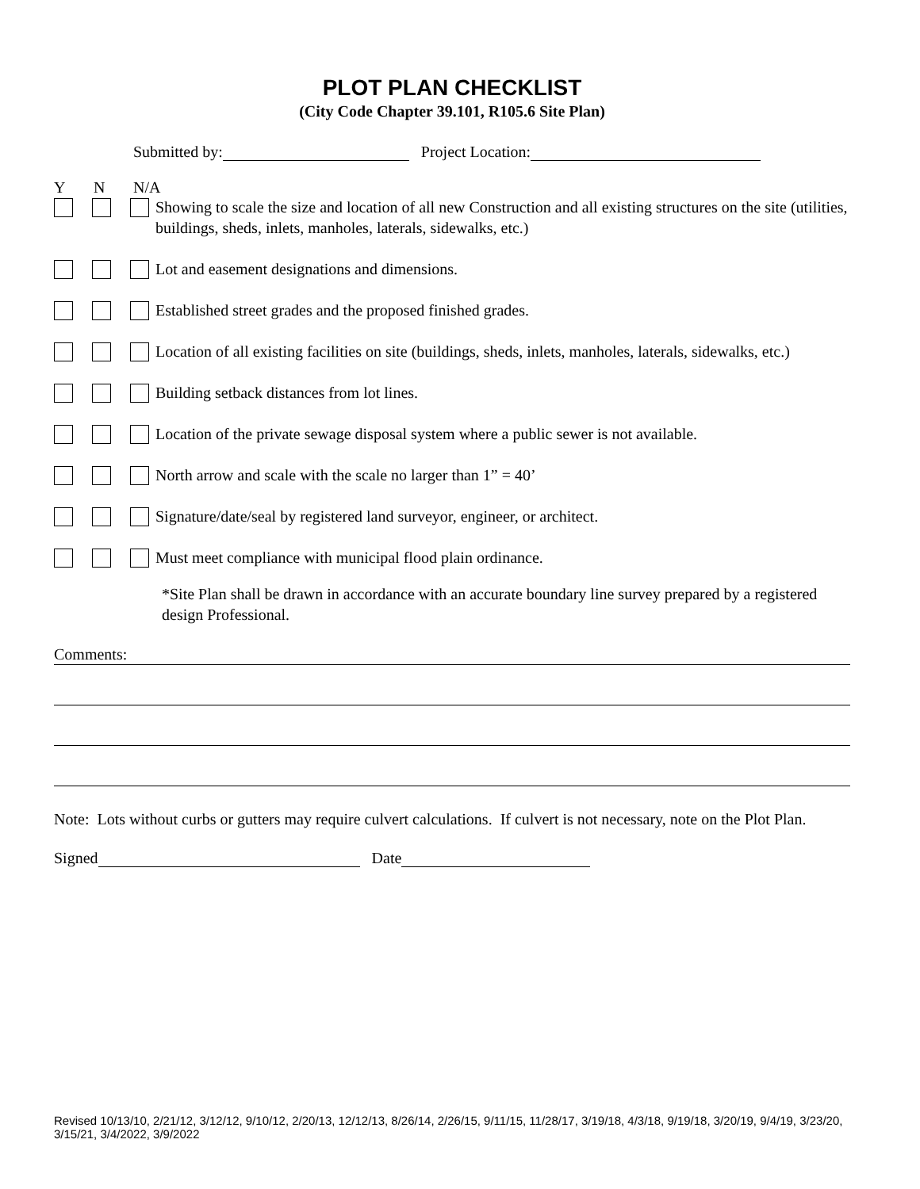PLOT PLAN CHECKLIST
(City Code Chapter 39.101, R105.6 Site Plan)
Submitted by: Project Location:
Y N N/A
Showing to scale the size and location of all new Construction and all existing structures on the site (utilities, buildings, sheds, inlets, manholes, laterals, sidewalks, etc.)
Lot and easement designations and dimensions.
Established street grades and the proposed finished grades.
Location of all existing facilities on site (buildings, sheds, inlets, manholes, laterals, sidewalks, etc.)
Building setback distances from lot lines.
Location of the private sewage disposal system where a public sewer is not available.
North arrow and scale with the scale no larger than 1” = 40’
Signature/date/seal by registered land surveyor, engineer, or architect.
Must meet compliance with municipal flood plain ordinance.
*Site Plan shall be drawn in accordance with an accurate boundary line survey prepared by a registered design Professional.
Comments:
Note: Lots without curbs or gutters may require culvert calculations. If culvert is not necessary, note on the Plot Plan.
Signed Date
Revised 10/13/10, 2/21/12, 3/12/12, 9/10/12, 2/20/13, 12/12/13, 8/26/14, 2/26/15, 9/11/15, 11/28/17, 3/19/18, 4/3/18, 9/19/18, 3/20/19, 9/4/19, 3/23/20, 3/15/21, 3/4/2022, 3/9/2022